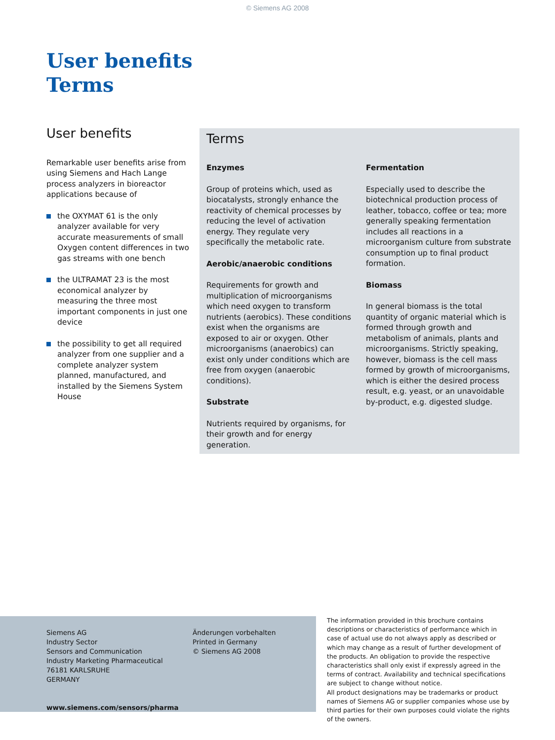© Siemens AG 2008
User benefits
Terms
User benefits
Remarkable user benefits arise from using Siemens and Hach Lange process analyzers in bioreactor applications because of
the OXYMAT 61 is the only analyzer available for very accurate measurements of small Oxygen content differences in two gas streams with one bench
the ULTRAMAT 23 is the most economical analyzer by measuring the three most important components in just one device
the possibility to get all required analyzer from one supplier and a complete analyzer system planned, manufactured, and installed by the Siemens System House
Terms
Enzymes
Group of proteins which, used as biocatalysts, strongly enhance the reactivity of chemical processes by reducing the level of activation energy. They regulate very specifically the metabolic rate.
Aerobic/anaerobic conditions
Requirements for growth and multiplication of microorganisms which need oxygen to transform nutrients (aerobics). These conditions exist when the organisms are exposed to air or oxygen. Other microorganisms (anaerobics) can exist only under conditions which are free from oxygen (anaerobic conditions).
Substrate
Nutrients required by organisms, for their growth and for energy generation.
Fermentation
Especially used to describe the biotechnical production process of leather, tobacco, coffee or tea; more generally speaking fermentation includes all reactions in a microorganism culture from substrate consumption up to final product formation.
Biomass
In general biomass is the total quantity of organic material which is formed through growth and metabolism of animals, plants and microorganisms. Strictly speaking, however, biomass is the cell mass formed by growth of microorganisms, which is either the desired process result, e.g. yeast, or an unavoidable by-product, e.g. digested sludge.
Siemens AG
Industry Sector
Sensors and Communication
Industry Marketing Pharmaceutical
76181 KARLSRUHE
GERMANY
www.siemens.com/sensors/pharma
Änderungen vorbehalten
Printed in Germany
© Siemens AG 2008
The information provided in this brochure contains descriptions or characteristics of performance which in case of actual use do not always apply as described or which may change as a result of further development of the products. An obligation to provide the respective characteristics shall only exist if expressly agreed in the terms of contract. Availability and technical specifications are subject to change without notice.
All product designations may be trademarks or product names of Siemens AG or supplier companies whose use by third parties for their own purposes could violate the rights of the owners.